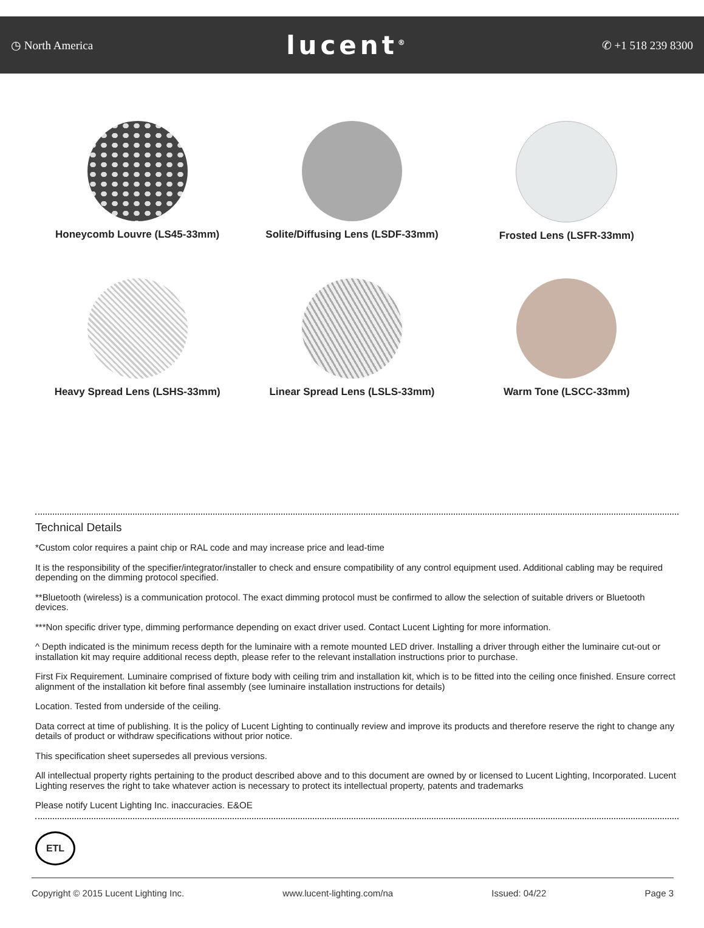◷ North America lucent<sup>®</sup> ✆ +1 518 239 8300
Honeycomb Louvre (LS45-33mm)
Solite/Diffusing Lens (LSDF-33mm)
Frosted Lens (LSFR-33mm)
Heavy Spread Lens (LSHS-33mm)
Linear Spread Lens (LSLS-33mm)
Warm Tone (LSCC-33mm)
Technical Details
*Custom color requires a paint chip or RAL code and may increase price and lead-time
It is the responsibility of the specifier/integrator/installer to check and ensure compatibility of any control equipment used. Additional cabling may be required depending on the dimming protocol specified.
**Bluetooth (wireless) is a communication protocol. The exact dimming protocol must be confirmed to allow the selection of suitable drivers or Bluetooth devices.
***Non specific driver type, dimming performance depending on exact driver used. Contact Lucent Lighting for more information.
^ Depth indicated is the minimum recess depth for the luminaire with a remote mounted LED driver. Installing a driver through either the luminaire cut-out or installation kit may require additional recess depth, please refer to the relevant installation instructions prior to purchase.
First Fix Requirement. Luminaire comprised of fixture body with ceiling trim and installation kit, which is to be fitted into the ceiling once finished. Ensure correct alignment of the installation kit before final assembly (see luminaire installation instructions for details)
Location. Tested from underside of the ceiling.
Data correct at time of publishing. It is the policy of Lucent Lighting to continually review and improve its products and therefore reserve the right to change any details of product or withdraw specifications without prior notice.
This specification sheet supersedes all previous versions.
All intellectual property rights pertaining to the product described above and to this document are owned by or licensed to Lucent Lighting, Incorporated. Lucent Lighting reserves the right to take whatever action is necessary to protect its intellectual property, patents and trademarks
Please notify Lucent Lighting Inc. inaccuracies. E&OE
ETL
Copyright © 2015 Lucent Lighting Inc. www.lucent-lighting.com/na Issued: 04/22 Page 3